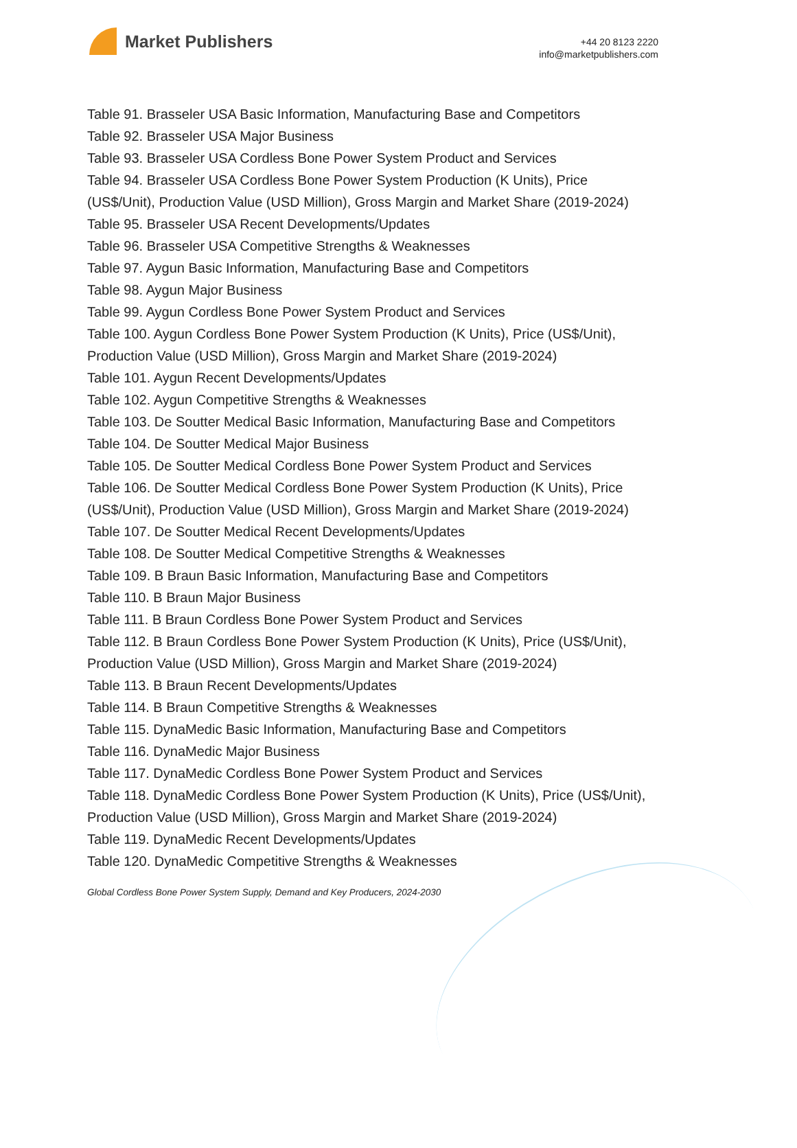Market Publishers
+44 20 8123 2220
info@marketpublishers.com
Table 91. Brasseler USA Basic Information, Manufacturing Base and Competitors
Table 92. Brasseler USA Major Business
Table 93. Brasseler USA Cordless Bone Power System Product and Services
Table 94. Brasseler USA Cordless Bone Power System Production (K Units), Price (US$/Unit), Production Value (USD Million), Gross Margin and Market Share (2019-2024)
Table 95. Brasseler USA Recent Developments/Updates
Table 96. Brasseler USA Competitive Strengths & Weaknesses
Table 97. Aygun Basic Information, Manufacturing Base and Competitors
Table 98. Aygun Major Business
Table 99. Aygun Cordless Bone Power System Product and Services
Table 100. Aygun Cordless Bone Power System Production (K Units), Price (US$/Unit), Production Value (USD Million), Gross Margin and Market Share (2019-2024)
Table 101. Aygun Recent Developments/Updates
Table 102. Aygun Competitive Strengths & Weaknesses
Table 103. De Soutter Medical Basic Information, Manufacturing Base and Competitors
Table 104. De Soutter Medical Major Business
Table 105. De Soutter Medical Cordless Bone Power System Product and Services
Table 106. De Soutter Medical Cordless Bone Power System Production (K Units), Price (US$/Unit), Production Value (USD Million), Gross Margin and Market Share (2019-2024)
Table 107. De Soutter Medical Recent Developments/Updates
Table 108. De Soutter Medical Competitive Strengths & Weaknesses
Table 109. B Braun Basic Information, Manufacturing Base and Competitors
Table 110. B Braun Major Business
Table 111. B Braun Cordless Bone Power System Product and Services
Table 112. B Braun Cordless Bone Power System Production (K Units), Price (US$/Unit), Production Value (USD Million), Gross Margin and Market Share (2019-2024)
Table 113. B Braun Recent Developments/Updates
Table 114. B Braun Competitive Strengths & Weaknesses
Table 115. DynaMedic Basic Information, Manufacturing Base and Competitors
Table 116. DynaMedic Major Business
Table 117. DynaMedic Cordless Bone Power System Product and Services
Table 118. DynaMedic Cordless Bone Power System Production (K Units), Price (US$/Unit), Production Value (USD Million), Gross Margin and Market Share (2019-2024)
Table 119. DynaMedic Recent Developments/Updates
Table 120. DynaMedic Competitive Strengths & Weaknesses
Global Cordless Bone Power System Supply, Demand and Key Producers, 2024-2030